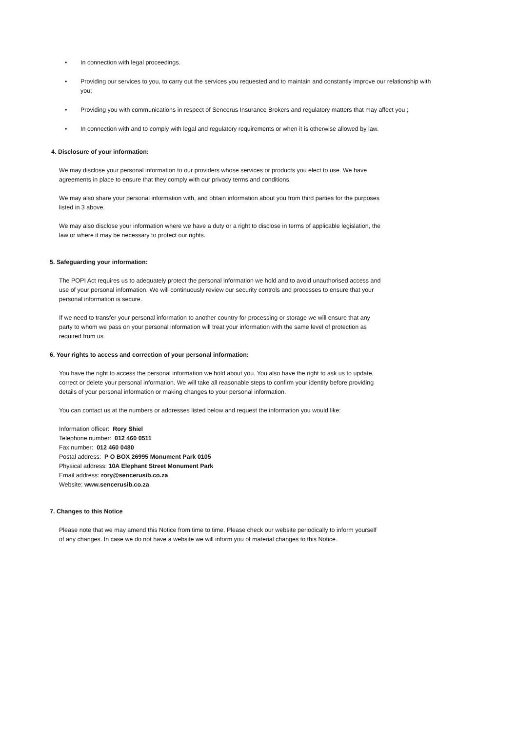• In connection with legal proceedings.
• Providing our services to you, to carry out the services you requested and to maintain and constantly improve our relationship with you;
• Providing you with communications in respect of Sencerus Insurance Brokers and regulatory matters that may affect you ;
• In connection with and to comply with legal and regulatory requirements or when it is otherwise allowed by law.
4. Disclosure of your information:
We may disclose your personal information to our providers whose services or products you elect to use. We have agreements in place to ensure that they comply with our privacy terms and conditions.
We may also share your personal information with, and obtain information about you from third parties for the purposes listed in 3 above.
We may also disclose your information where we have a duty or a right to disclose in terms of applicable legislation, the law or where it may be necessary to protect our rights.
5. Safeguarding your information:
The POPI Act requires us to adequately protect the personal information we hold and to avoid unauthorised access and use of your personal information. We will continuously review our security controls and processes to ensure that your personal information is secure.
If we need to transfer your personal information to another country for processing or storage we will ensure that any party to whom we pass on your personal information will treat your information with the same level of protection as required from us.
6. Your rights to access and correction of your personal information:
You have the right to access the personal information we hold about you. You also have the right to ask us to update, correct or delete your personal information. We will take all reasonable steps to confirm your identity before providing details of your personal information or making changes to your personal information.
You can contact us at the numbers or addresses listed below and request the information you would like:
Information officer: Rory Shiel
Telephone number: 012 460 0511
Fax number: 012 460 0480
Postal address: P O BOX 26995 Monument Park 0105
Physical address: 10A Elephant Street Monument Park
Email address: rory@sencerusib.co.za
Website: www.sencerusib.co.za
7. Changes to this Notice
Please note that we may amend this Notice from time to time. Please check our website periodically to inform yourself of any changes. In case we do not have a website we will inform you of material changes to this Notice.